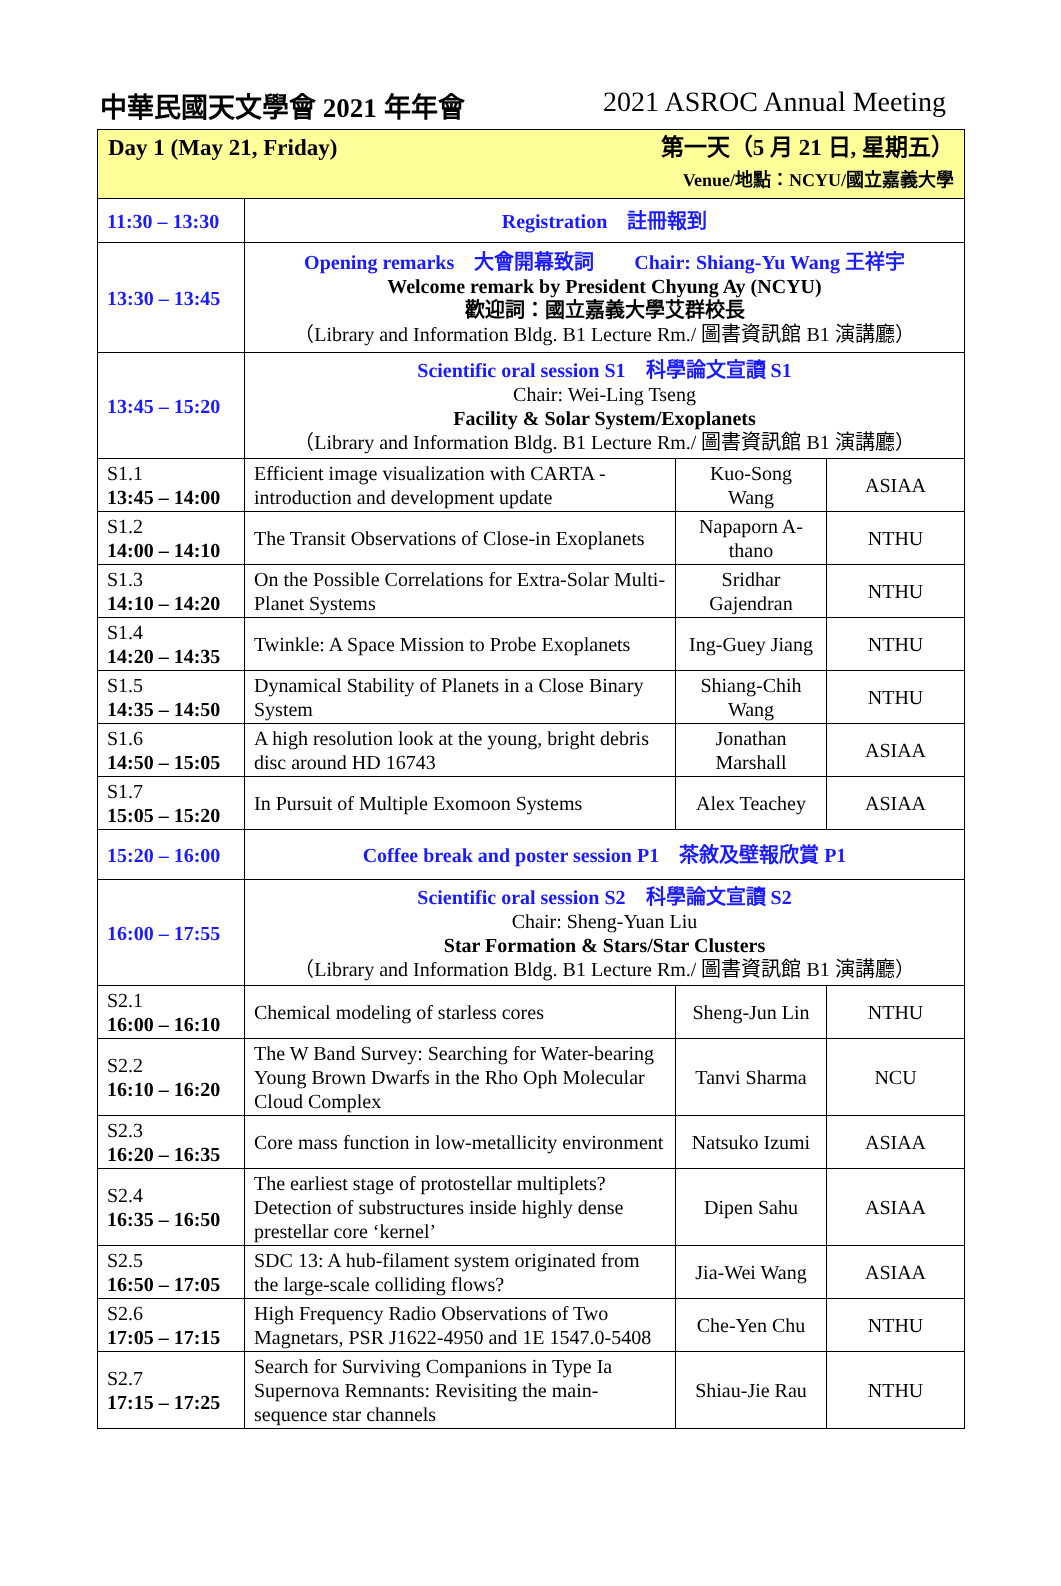中華民國天文學會 2021 年年會 2021 ASROC Annual Meeting
| Day 1 (May 21, Friday) 第一天（5 月 21 日, 星期五） Venue/地點：NCYU/國立嘉義大學 | | | |
| 11:30 – 13:30 | Registration 註冊報到 | | |
| 13:30 – 13:45 | Opening remarks 大會開幕致詞 Chair: Shiang-Yu Wang 王祥宇 Welcome remark by President Chyung Ay (NCYU) 歡迎詞：國立嘉義大學艾群校長 （Library and Information Bldg. B1 Lecture Rm./ 圖書資訊館 B1 演講廳） | | |
| 13:45 – 15:20 | Scientific oral session S1 科學論文宣讀 S1 Chair: Wei-Ling Tseng Facility & Solar System/Exoplanets （Library and Information Bldg. B1 Lecture Rm./ 圖書資訊館 B1 演講廳） | | |
| S1.1 13:45 – 14:00 | Efficient image visualization with CARTA - introduction and development update | Kuo-Song Wang | ASIAA |
| S1.2 14:00 – 14:10 | The Transit Observations of Close-in Exoplanets | Napaporn A-thano | NTHU |
| S1.3 14:10 – 14:20 | On the Possible Correlations for Extra-Solar Multi-Planet Systems | Sridhar Gajendran | NTHU |
| S1.4 14:20 – 14:35 | Twinkle: A Space Mission to Probe Exoplanets | Ing-Guey Jiang | NTHU |
| S1.5 14:35 – 14:50 | Dynamical Stability of Planets in a Close Binary System | Shiang-Chih Wang | NTHU |
| S1.6 14:50 – 15:05 | A high resolution look at the young, bright debris disc around HD 16743 | Jonathan Marshall | ASIAA |
| S1.7 15:05 – 15:20 | In Pursuit of Multiple Exomoon Systems | Alex Teachey | ASIAA |
| 15:20 – 16:00 | Coffee break and poster session P1 茶敘及壁報欣賞 P1 | | |
| 16:00 – 17:55 | Scientific oral session S2 科學論文宣讀 S2 Chair: Sheng-Yuan Liu Star Formation & Stars/Star Clusters （Library and Information Bldg. B1 Lecture Rm./ 圖書資訊館 B1 演講廳） | | |
| S2.1 16:00 – 16:10 | Chemical modeling of starless cores | Sheng-Jun Lin | NTHU |
| S2.2 16:10 – 16:20 | The W Band Survey: Searching for Water-bearing Young Brown Dwarfs in the Rho Oph Molecular Cloud Complex | Tanvi Sharma | NCU |
| S2.3 16:20 – 16:35 | Core mass function in low-metallicity environment | Natsuko Izumi | ASIAA |
| S2.4 16:35 – 16:50 | The earliest stage of protostellar multiplets? Detection of substructures inside highly dense prestellar core ‘kernel’ | Dipen Sahu | ASIAA |
| S2.5 16:50 – 17:05 | SDC 13: A hub-filament system originated from the large-scale colliding flows? | Jia-Wei Wang | ASIAA |
| S2.6 17:05 – 17:15 | High Frequency Radio Observations of Two Magnetars, PSR J1622-4950 and 1E 1547.0-5408 | Che-Yen Chu | NTHU |
| S2.7 17:15 – 17:25 | Search for Surviving Companions in Type Ia Supernova Remnants: Revisiting the main-sequence star channels | Shiau-Jie Rau | NTHU |